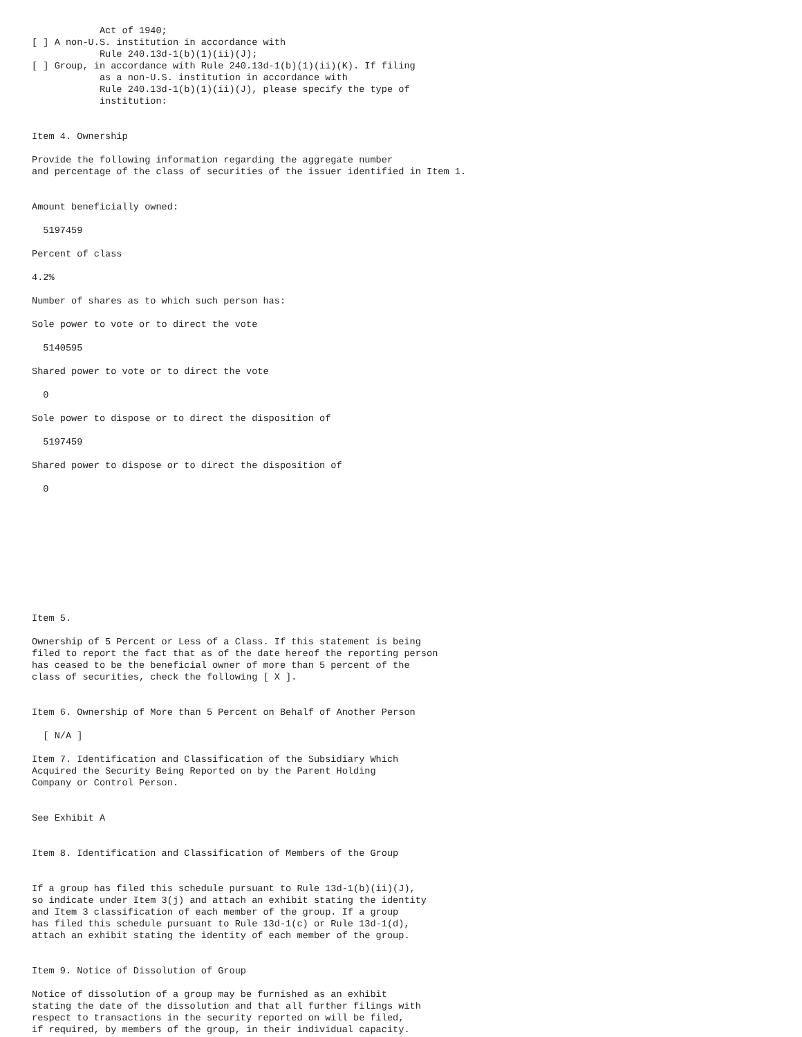Act of 1940;
[ ] A non-U.S. institution in accordance with
            Rule 240.13d-1(b)(1)(ii)(J);
[ ] Group, in accordance with Rule 240.13d-1(b)(1)(ii)(K). If filing
            as a non-U.S. institution in accordance with
            Rule 240.13d-1(b)(1)(ii)(J), please specify the type of
            institution:


Item 4. Ownership

Provide the following information regarding the aggregate number
and percentage of the class of securities of the issuer identified in Item 1.


Amount beneficially owned:

  5197459

Percent of class

4.2%

Number of shares as to which such person has:

Sole power to vote or to direct the vote

  5140595

Shared power to vote or to direct the vote

  0

Sole power to dispose or to direct the disposition of

  5197459

Shared power to dispose or to direct the disposition of

  0










Item 5.

Ownership of 5 Percent or Less of a Class. If this statement is being
filed to report the fact that as of the date hereof the reporting person
has ceased to be the beneficial owner of more than 5 percent of the
class of securities, check the following [ X ].


Item 6. Ownership of More than 5 Percent on Behalf of Another Person

  [ N/A ]

Item 7. Identification and Classification of the Subsidiary Which
Acquired the Security Being Reported on by the Parent Holding
Company or Control Person.


See Exhibit A


Item 8. Identification and Classification of Members of the Group


If a group has filed this schedule pursuant to Rule 13d-1(b)(ii)(J),
so indicate under Item 3(j) and attach an exhibit stating the identity
and Item 3 classification of each member of the group. If a group
has filed this schedule pursuant to Rule 13d-1(c) or Rule 13d-1(d),
attach an exhibit stating the identity of each member of the group.


Item 9. Notice of Dissolution of Group

Notice of dissolution of a group may be furnished as an exhibit
stating the date of the dissolution and that all further filings with
respect to transactions in the security reported on will be filed,
if required, by members of the group, in their individual capacity.